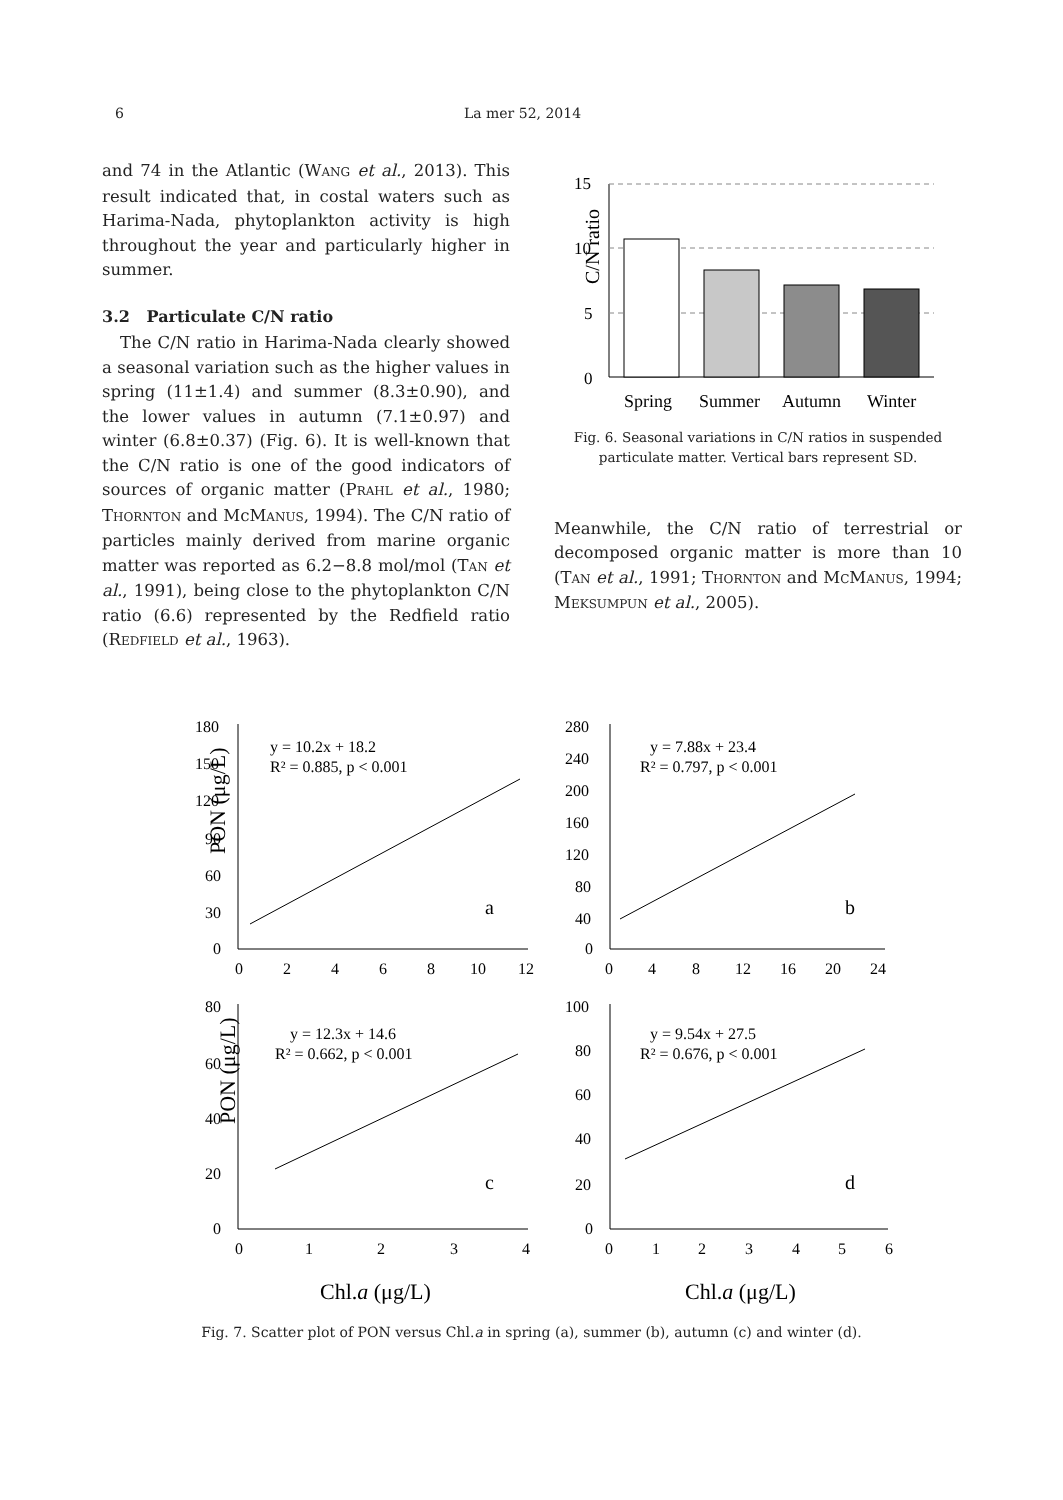6 La mer 52, 2014
and 74 in the Atlantic (WANG et al., 2013). This result indicated that, in costal waters such as Harima-Nada, phytoplankton activity is high throughout the year and particularly higher in summer.
3.2 Particulate C/N ratio
The C/N ratio in Harima-Nada clearly showed a seasonal variation such as the higher values in spring (11±1.4) and summer (8.3±0.90), and the lower values in autumn (7.1±0.97) and winter (6.8±0.37) (Fig. 6). It is well-known that the C/N ratio is one of the good indicators of sources of organic matter (PRAHL et al., 1980; THORNTON and McMANUS, 1994). The C/N ratio of particles mainly derived from marine organic matter was reported as 6.2−8.8 mol/mol (TAN et al., 1991), being close to the phytoplankton C/N ratio (6.6) represented by the Redfield ratio (REDFIELD et al., 1963).
C/N ratio
15
10
5
0
Spring
Summer
Autumn
Winter
Fig. 6. Seasonal variations in C/N ratios in suspended particulate matter. Vertical bars represent SD.
Meanwhile, the C/N ratio of terrestrial or decomposed organic matter is more than 10 (TAN et al., 1991; THORNTON and MCMANUS, 1994; MEKSUMPUN et al., 2005).
PON (μg/L)
PON (μg/L)
y = 10.2x + 18.2
R² = 0.885, p < 0.001
a
180
150
120
90
60
30
0
0
2
4
6
8
10
12
y = 7.88x + 23.4
R² = 0.797, p < 0.001
b
280
240
200
160
120
80
40
0
0
4
8
12
16
20
24
y = 12.3x + 14.6
R² = 0.662, p < 0.001
c
80
60
40
20
0
0
1
2
3
4
y = 9.54x + 27.5
R² = 0.676, p < 0.001
d
100
80
60
40
20
0
0
1
2
3
4
5
6
Chl.a (μg/L)
Chl.a (μg/L)
Fig. 7. Scatter plot of PON versus Chl.a in spring (a), summer (b), autumn (c) and winter (d).